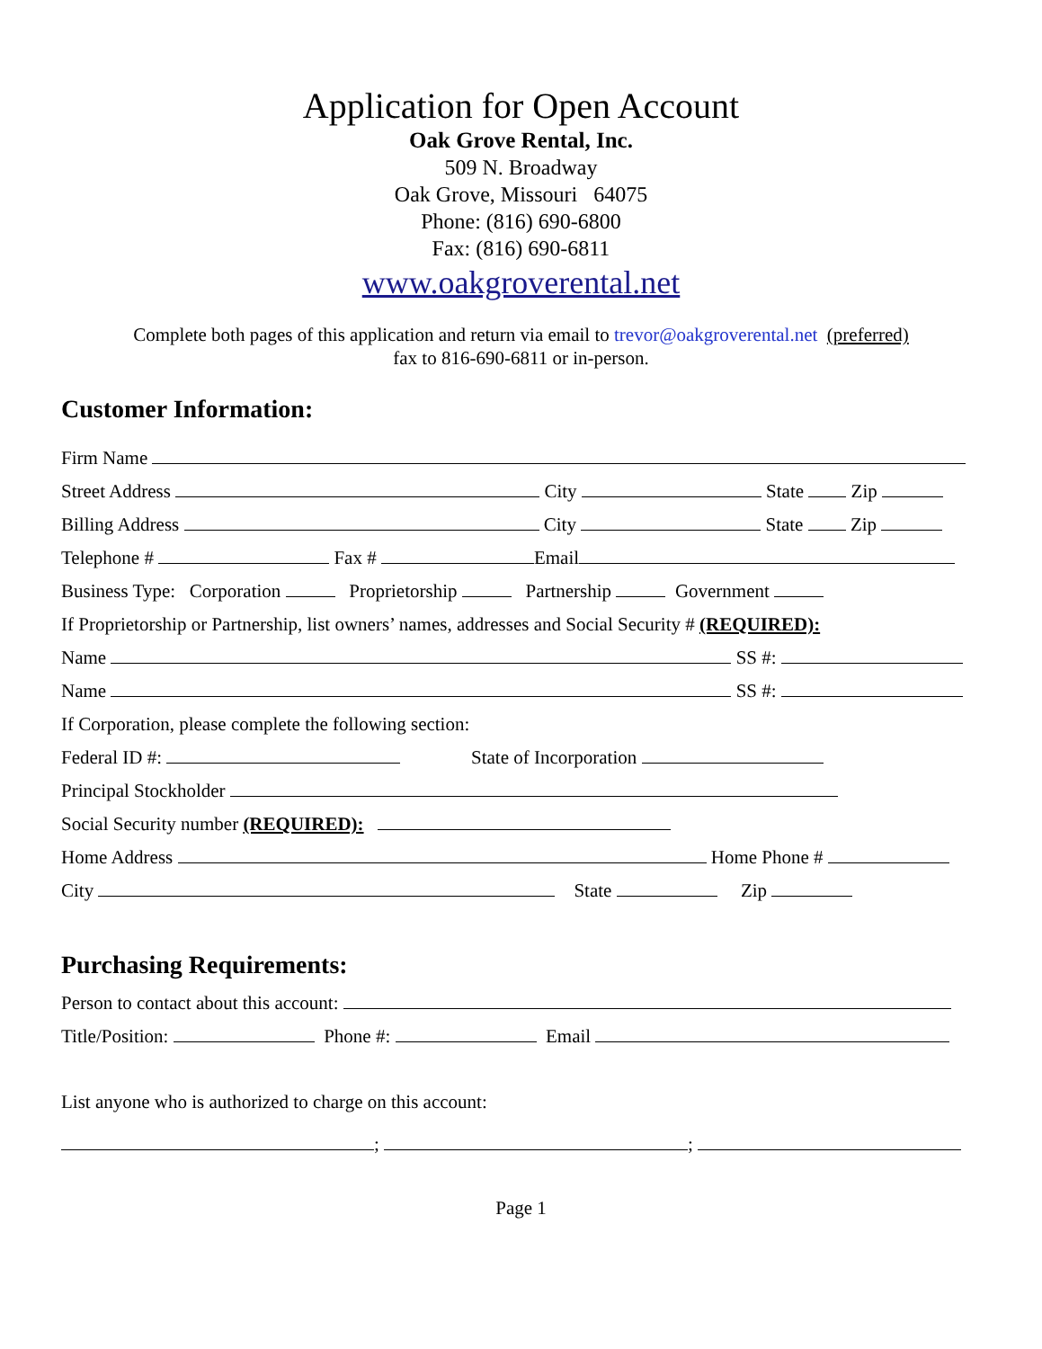Application for Open Account
Oak Grove Rental, Inc.
509 N. Broadway
Oak Grove, Missouri 64075
Phone: (816) 690-6800
Fax: (816) 690-6811
www.oakgroverental.net
Complete both pages of this application and return via email to trevor@oakgroverental.net (preferred)
fax to 816-690-6811 or in-person.
Customer Information:
Firm Name
Street Address City State Zip
Billing Address City State Zip
Telephone # Fax # Email
Business Type: Corporation Proprietorship Partnership Government
If Proprietorship or Partnership, list owners’ names, addresses and Social Security # (REQUIRED):
Name SS #:
Name SS #:
If Corporation, please complete the following section:
Federal ID #: State of Incorporation
Principal Stockholder
Social Security number (REQUIRED):
Home Address Home Phone #
City State Zip
Purchasing Requirements:
Person to contact about this account:
Title/Position: Phone #: Email
List anyone who is authorized to charge on this account:
; ;
Page 1